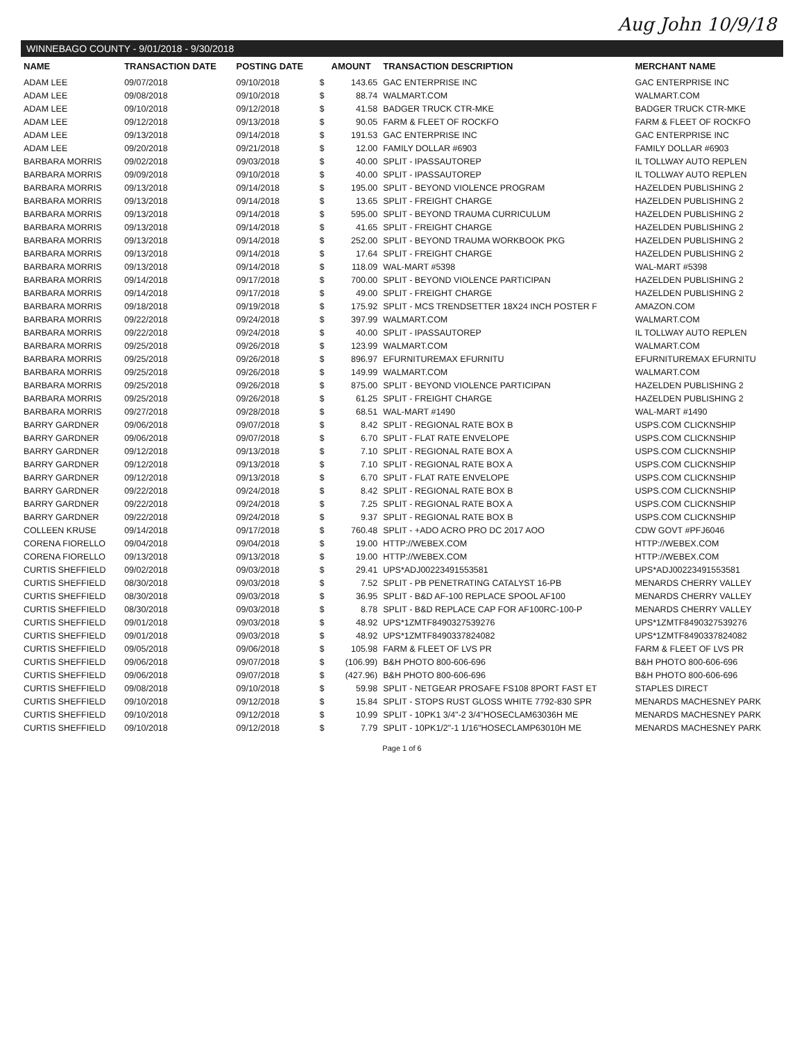Aug John 10/9/18
WINNEBAGO COUNTY - 9/01/2018 - 9/30/2018
| NAME | TRANSACTION DATE | POSTING DATE | | AMOUNT | TRANSACTION DESCRIPTION | MERCHANT NAME |
| --- | --- | --- | --- | --- | --- | --- |
| ADAM LEE | 09/07/2018 | 09/10/2018 | $ | 143.65 | GAC ENTERPRISE INC | GAC ENTERPRISE INC |
| ADAM LEE | 09/08/2018 | 09/10/2018 | $ | 88.74 | WALMART.COM | WALMART.COM |
| ADAM LEE | 09/10/2018 | 09/12/2018 | $ | 41.58 | BADGER TRUCK CTR-MKE | BADGER TRUCK CTR-MKE |
| ADAM LEE | 09/12/2018 | 09/13/2018 | $ | 90.05 | FARM & FLEET OF ROCKFO | FARM & FLEET OF ROCKFO |
| ADAM LEE | 09/13/2018 | 09/14/2018 | $ | 191.53 | GAC ENTERPRISE INC | GAC ENTERPRISE INC |
| ADAM LEE | 09/20/2018 | 09/21/2018 | $ | 12.00 | FAMILY DOLLAR #6903 | FAMILY DOLLAR #6903 |
| BARBARA MORRIS | 09/02/2018 | 09/03/2018 | $ | 40.00 | SPLIT - IPASSAUTOREP | IL TOLLWAY AUTO REPLEN |
| BARBARA MORRIS | 09/09/2018 | 09/10/2018 | $ | 40.00 | SPLIT - IPASSAUTOREP | IL TOLLWAY AUTO REPLEN |
| BARBARA MORRIS | 09/13/2018 | 09/14/2018 | $ | 195.00 | SPLIT - BEYOND VIOLENCE PROGRAM | HAZELDEN PUBLISHING 2 |
| BARBARA MORRIS | 09/13/2018 | 09/14/2018 | $ | 13.65 | SPLIT - FREIGHT CHARGE | HAZELDEN PUBLISHING 2 |
| BARBARA MORRIS | 09/13/2018 | 09/14/2018 | $ | 595.00 | SPLIT - BEYOND TRAUMA CURRICULUM | HAZELDEN PUBLISHING 2 |
| BARBARA MORRIS | 09/13/2018 | 09/14/2018 | $ | 41.65 | SPLIT - FREIGHT CHARGE | HAZELDEN PUBLISHING 2 |
| BARBARA MORRIS | 09/13/2018 | 09/14/2018 | $ | 252.00 | SPLIT - BEYOND TRAUMA WORKBOOK PKG | HAZELDEN PUBLISHING 2 |
| BARBARA MORRIS | 09/13/2018 | 09/14/2018 | $ | 17.64 | SPLIT - FREIGHT CHARGE | HAZELDEN PUBLISHING 2 |
| BARBARA MORRIS | 09/13/2018 | 09/14/2018 | $ | 118.09 | WAL-MART #5398 | WAL-MART #5398 |
| BARBARA MORRIS | 09/14/2018 | 09/17/2018 | $ | 700.00 | SPLIT - BEYOND VIOLENCE PARTICIPAN | HAZELDEN PUBLISHING 2 |
| BARBARA MORRIS | 09/14/2018 | 09/17/2018 | $ | 49.00 | SPLIT - FREIGHT CHARGE | HAZELDEN PUBLISHING 2 |
| BARBARA MORRIS | 09/18/2018 | 09/19/2018 | $ | 175.92 | SPLIT - MCS TRENDSETTER 18X24 INCH POSTER F | AMAZON.COM |
| BARBARA MORRIS | 09/22/2018 | 09/24/2018 | $ | 397.99 | WALMART.COM | WALMART.COM |
| BARBARA MORRIS | 09/22/2018 | 09/24/2018 | $ | 40.00 | SPLIT - IPASSAUTOREP | IL TOLLWAY AUTO REPLEN |
| BARBARA MORRIS | 09/25/2018 | 09/26/2018 | $ | 123.99 | WALMART.COM | WALMART.COM |
| BARBARA MORRIS | 09/25/2018 | 09/26/2018 | $ | 896.97 | EFURNITUREMAX EFURNITU | EFURNITUREMAX EFURNITU |
| BARBARA MORRIS | 09/25/2018 | 09/26/2018 | $ | 149.99 | WALMART.COM | WALMART.COM |
| BARBARA MORRIS | 09/25/2018 | 09/26/2018 | $ | 875.00 | SPLIT - BEYOND VIOLENCE PARTICIPAN | HAZELDEN PUBLISHING 2 |
| BARBARA MORRIS | 09/25/2018 | 09/26/2018 | $ | 61.25 | SPLIT - FREIGHT CHARGE | HAZELDEN PUBLISHING 2 |
| BARBARA MORRIS | 09/27/2018 | 09/28/2018 | $ | 68.51 | WAL-MART #1490 | WAL-MART #1490 |
| BARRY GARDNER | 09/06/2018 | 09/07/2018 | $ | 8.42 | SPLIT - REGIONAL RATE BOX B | USPS.COM CLICKNSHIP |
| BARRY GARDNER | 09/06/2018 | 09/07/2018 | $ | 6.70 | SPLIT - FLAT RATE ENVELOPE | USPS.COM CLICKNSHIP |
| BARRY GARDNER | 09/12/2018 | 09/13/2018 | $ | 7.10 | SPLIT - REGIONAL RATE BOX A | USPS.COM CLICKNSHIP |
| BARRY GARDNER | 09/12/2018 | 09/13/2018 | $ | 7.10 | SPLIT - REGIONAL RATE BOX A | USPS.COM CLICKNSHIP |
| BARRY GARDNER | 09/12/2018 | 09/13/2018 | $ | 6.70 | SPLIT - FLAT RATE ENVELOPE | USPS.COM CLICKNSHIP |
| BARRY GARDNER | 09/22/2018 | 09/24/2018 | $ | 8.42 | SPLIT - REGIONAL RATE BOX B | USPS.COM CLICKNSHIP |
| BARRY GARDNER | 09/22/2018 | 09/24/2018 | $ | 7.25 | SPLIT - REGIONAL RATE BOX A | USPS.COM CLICKNSHIP |
| BARRY GARDNER | 09/22/2018 | 09/24/2018 | $ | 9.37 | SPLIT - REGIONAL RATE BOX B | USPS.COM CLICKNSHIP |
| COLLEEN KRUSE | 09/14/2018 | 09/17/2018 | $ | 760.48 | SPLIT - +ADO ACRO PRO DC 2017 AOO | CDW GOVT #PFJ6046 |
| CORENA FIORELLO | 09/04/2018 | 09/04/2018 | $ | 19.00 | HTTP://WEBEX.COM | HTTP://WEBEX.COM |
| CORENA FIORELLO | 09/13/2018 | 09/13/2018 | $ | 19.00 | HTTP://WEBEX.COM | HTTP://WEBEX.COM |
| CURTIS SHEFFIELD | 09/02/2018 | 09/03/2018 | $ | 29.41 | UPS*ADJ00223491553581 | UPS*ADJ00223491553581 |
| CURTIS SHEFFIELD | 08/30/2018 | 09/03/2018 | $ | 7.52 | SPLIT - PB PENETRATING CATALYST 16-PB | MENARDS CHERRY VALLEY |
| CURTIS SHEFFIELD | 08/30/2018 | 09/03/2018 | $ | 36.95 | SPLIT - B&D AF-100 REPLACE SPOOL AF100 | MENARDS CHERRY VALLEY |
| CURTIS SHEFFIELD | 08/30/2018 | 09/03/2018 | $ | 8.78 | SPLIT - B&D REPLACE CAP FOR AF100RC-100-P | MENARDS CHERRY VALLEY |
| CURTIS SHEFFIELD | 09/01/2018 | 09/03/2018 | $ | 48.92 | UPS*1ZMTF8490327539276 | UPS*1ZMTF8490327539276 |
| CURTIS SHEFFIELD | 09/01/2018 | 09/03/2018 | $ | 48.92 | UPS*1ZMTF8490337824082 | UPS*1ZMTF8490337824082 |
| CURTIS SHEFFIELD | 09/05/2018 | 09/06/2018 | $ | 105.98 | FARM & FLEET OF LVS PR | FARM & FLEET OF LVS PR |
| CURTIS SHEFFIELD | 09/06/2018 | 09/07/2018 | $ | (106.99) | B&H PHOTO 800-606-696 | B&H PHOTO 800-606-696 |
| CURTIS SHEFFIELD | 09/06/2018 | 09/07/2018 | $ | (427.96) | B&H PHOTO 800-606-696 | B&H PHOTO 800-606-696 |
| CURTIS SHEFFIELD | 09/08/2018 | 09/10/2018 | $ | 59.98 | SPLIT - NETGEAR PROSAFE FS108 8PORT FAST ET | STAPLES DIRECT |
| CURTIS SHEFFIELD | 09/10/2018 | 09/12/2018 | $ | 15.84 | SPLIT - STOPS RUST GLOSS WHITE 7792-830 SPR | MENARDS MACHESNEY PARK |
| CURTIS SHEFFIELD | 09/10/2018 | 09/12/2018 | $ | 10.99 | SPLIT - 10PK1 3/4"-2 3/4"HOSECLAM63036H ME | MENARDS MACHESNEY PARK |
| CURTIS SHEFFIELD | 09/10/2018 | 09/12/2018 | $ | 7.79 | SPLIT - 10PK1/2"-1 1/16"HOSECLAMP63010H ME | MENARDS MACHESNEY PARK |
Page 1 of 6